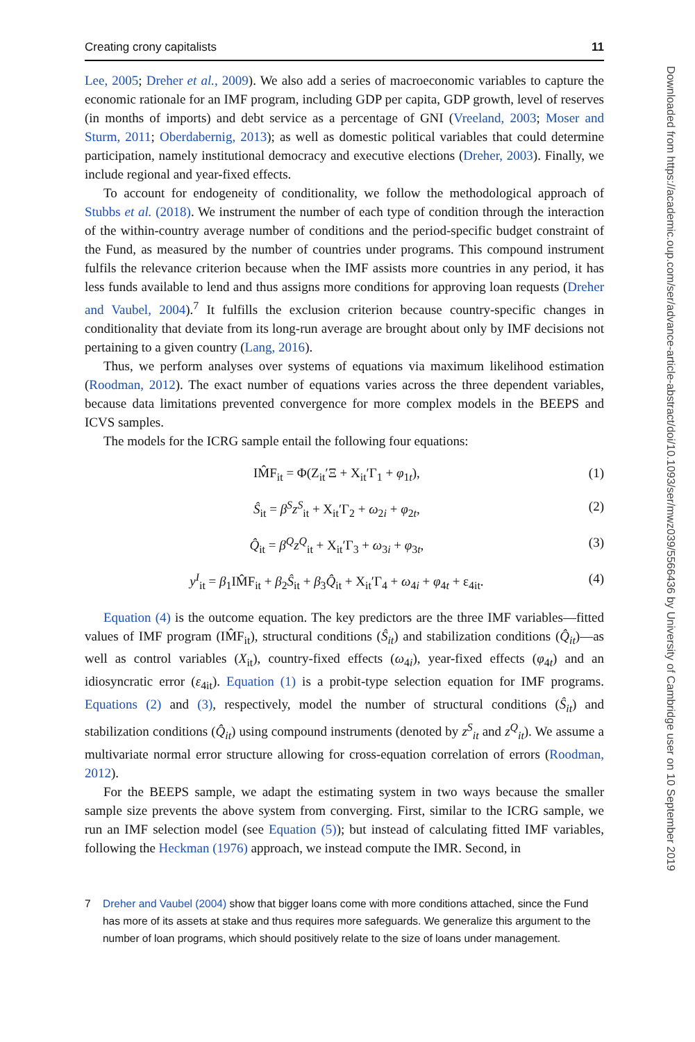Creating crony capitalists 11
Lee, 2005; Dreher et al., 2009). We also add a series of macroeconomic variables to capture the economic rationale for an IMF program, including GDP per capita, GDP growth, level of reserves (in months of imports) and debt service as a percentage of GNI (Vreeland, 2003; Moser and Sturm, 2011; Oberdabernig, 2013); as well as domestic political variables that could determine participation, namely institutional democracy and executive elections (Dreher, 2003). Finally, we include regional and year-fixed effects.
To account for endogeneity of conditionality, we follow the methodological approach of Stubbs et al. (2018). We instrument the number of each type of condition through the interaction of the within-country average number of conditions and the period-specific budget constraint of the Fund, as measured by the number of countries under programs. This compound instrument fulfils the relevance criterion because when the IMF assists more countries in any period, it has less funds available to lend and thus assigns more conditions for approving loan requests (Dreher and Vaubel, 2004).<sup>7</sup> It fulfills the exclusion criterion because country-specific changes in conditionality that deviate from its long-run average are brought about only by IMF decisions not pertaining to a given country (Lang, 2016).
Thus, we perform analyses over systems of equations via maximum likelihood estimation (Roodman, 2012). The exact number of equations varies across the three dependent variables, because data limitations prevented convergence for more complex models in the BEEPS and ICVS samples.
The models for the ICRG sample entail the following four equations:
IM̂F<sub>it</sub> = Φ(Z<sub>it</sub>′Ξ + X<sub>it</sub>′Γ<sub>1</sub> + φ<sub>1t</sub>), (1)
Ŝ<sub>it</sub> = β<sup>S</sup>z<sup>S</sup><sub>it</sub> + X<sub>it</sub>′Γ<sub>2</sub> + ω<sub>2i</sub> + φ<sub>2t</sub>, (2)
Q̂<sub>it</sub> = β<sup>Q</sup>z<sup>Q</sup><sub>it</sub> + X<sub>it</sub>′Γ<sub>3</sub> + ω<sub>3i</sub> + φ<sub>3t</sub>, (3)
y<sup>I</sup><sub>it</sub> = β<sub>1</sub>IM̂F<sub>it</sub> + β<sub>2</sub>Ŝ<sub>it</sub> + β<sub>3</sub>Q̂<sub>it</sub> + X<sub>it</sub>′Γ<sub>4</sub> + ω<sub>4i</sub> + φ<sub>4t</sub> + ε<sub>4it</sub>. (4)
Equation (4) is the outcome equation. The key predictors are the three IMF variables—fitted values of IMF program (IM̂F<sub>it</sub>), structural conditions (Ŝ<sub>it</sub>) and stabilization conditions (Q̂<sub>it</sub>)—as well as control variables (X<sub>it</sub>), country-fixed effects (ω<sub>4i</sub>), year-fixed effects (φ<sub>4t</sub>) and an idiosyncratic error (ε<sub>4it</sub>). Equation (1) is a probit-type selection equation for IMF programs. Equations (2) and (3), respectively, model the number of structural conditions (Ŝ<sub>it</sub>) and stabilization conditions (Q̂<sub>it</sub>) using compound instruments (denoted by z<sup>S</sup><sub>it</sub> and z<sup>Q</sup><sub>it</sub>). We assume a multivariate normal error structure allowing for cross-equation correlation of errors (Roodman, 2012).
For the BEEPS sample, we adapt the estimating system in two ways because the smaller sample size prevents the above system from converging. First, similar to the ICRG sample, we run an IMF selection model (see Equation (5)); but instead of calculating fitted IMF variables, following the Heckman (1976) approach, we instead compute the IMR. Second, in
7 Dreher and Vaubel (2004) show that bigger loans come with more conditions attached, since the Fund has more of its assets at stake and thus requires more safeguards. We generalize this argument to the number of loan programs, which should positively relate to the size of loans under management.
Downloaded from https://academic.oup.com/ser/advance-article-abstract/doi/10.1093/ser/mwz039/5566436 by University of Cambridge user on 10 September 2019